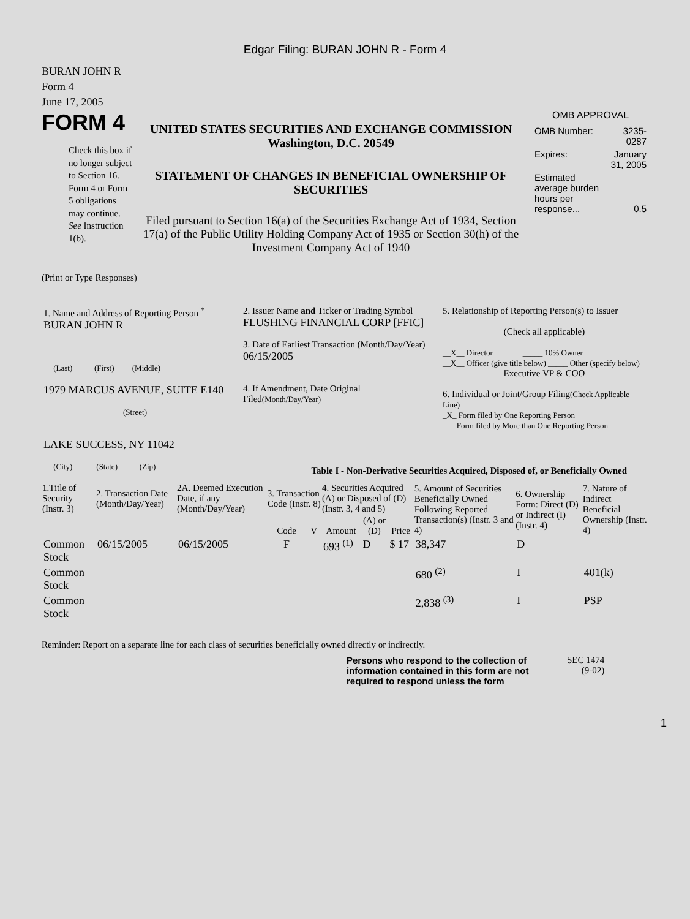Edgar Filing: BURAN JOHN R - Form 4
BURAN JOHN R
Form 4
June 17, 2005
FORM 4
Check this box if no longer subject to Section 16. Form 4 or Form 5 obligations may continue. See Instruction 1(b).
UNITED STATES SECURITIES AND EXCHANGE COMMISSION
Washington, D.C. 20549
STATEMENT OF CHANGES IN BENEFICIAL OWNERSHIP OF SECURITIES
Filed pursuant to Section 16(a) of the Securities Exchange Act of 1934, Section 17(a) of the Public Utility Holding Company Act of 1935 or Section 30(h) of the Investment Company Act of 1940
OMB APPROVAL
| OMB Number: | 3235-0287 |
| Expires: | January 31, 2005 |
| Estimated average burden hours per response... | 0.5 |
(Print or Type Responses)
| 1. Name and Address of Reporting Person <sup>*</sup> BURAN JOHN R (Last) (First) (Middle) 1979 MARCUS AVENUE, SUITE E140 (Street) LAKE SUCCESS, NY 11042 (City) (State) (Zip) | 2. Issuer Name and Ticker or Trading Symbol FLUSHING FINANCIAL CORP [FFIC] 3. Date of Earliest Transaction (Month/Day/Year) 06/15/2005 4. If Amendment, Date Original Filed (Month/Day/Year) | 5. Relationship of Reporting Person(s) to Issuer (Check all applicable) __X__ Director _____ 10% Owner __X__ Officer (give title below) _____ Other (specify below) Executive VP & COO 6. Individual or Joint/Group Filing (Check Applicable Line) _X_ Form filed by One Reporting Person ___ Form filed by More than One Reporting Person |
Table I - Non-Derivative Securities Acquired, Disposed of, or Beneficially Owned
| 1.Title of Security (Instr. 3) | 2. Transaction Date (Month/Day/Year) | 2A. Deemed Execution Date, if any (Month/Day/Year) | 3. Transaction Code (Instr. 8) | | 4. Securities Acquired (A) or Disposed of (D) (Instr. 3, 4 and 5) | | | 5. Amount of Securities Beneficially Owned Following Reported Transaction(s) (Instr. 3 and 4) | 6. Ownership Form: Direct (D) or Indirect (I) (Instr. 4) | 7. Nature of Indirect Beneficial Ownership (Instr. 4) |
| --- | --- | --- | --- | --- | --- | --- | --- | --- | --- | --- |
| | | | Code | V | Amount | (A) or (D) | Price | | | |
| Common Stock | 06/15/2005 | 06/15/2005 | F | | 693 <sup>(1)</sup> | D | $ 17 | 38,347 | D | |
| Common Stock | | | | | | | | 680 <sup>(2)</sup> | I | 401(k) |
| Common Stock | | | | | | | | 2,838 <sup>(3)</sup> | I | PSP |
Reminder: Report on a separate line for each class of securities beneficially owned directly or indirectly.
Persons who respond to the collection of information contained in this form are not required to respond unless the form
SEC 1474
(9-02)
1